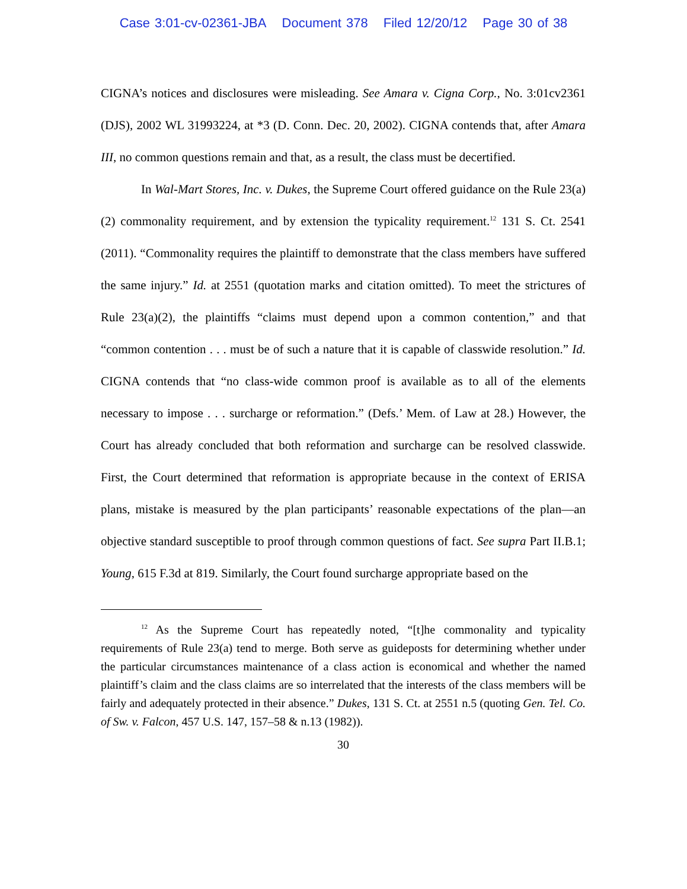Case 3:01-cv-02361-JBA Document 378 Filed 12/20/12 Page 30 of 38
CIGNA’s notices and disclosures were misleading. See Amara v. Cigna Corp., No. 3:01cv2361 (DJS), 2002 WL 31993224, at *3 (D. Conn. Dec. 20, 2002). CIGNA contends that, after Amara III, no common questions remain and that, as a result, the class must be decertified.
In Wal-Mart Stores, Inc. v. Dukes, the Supreme Court offered guidance on the Rule 23(a)(2) commonality requirement, and by extension the typicality requirement.<sup>12</sup> 131 S. Ct. 2541 (2011). “Commonality requires the plaintiff to demonstrate that the class members have suffered the same injury.” Id. at 2551 (quotation marks and citation omitted). To meet the strictures of Rule 23(a)(2), the plaintiffs “claims must depend upon a common contention,” and that “common contention . . . must be of such a nature that it is capable of classwide resolution.” Id. CIGNA contends that “no class-wide common proof is available as to all of the elements necessary to impose . . . surcharge or reformation.” (Defs.’ Mem. of Law at 28.) However, the Court has already concluded that both reformation and surcharge can be resolved classwide. First, the Court determined that reformation is appropriate because in the context of ERISA plans, mistake is measured by the plan participants’ reasonable expectations of the plan—an objective standard susceptible to proof through common questions of fact. See supra Part II.B.1; Young, 615 F.3d at 819. Similarly, the Court found surcharge appropriate based on the
<sup>12</sup> As the Supreme Court has repeatedly noted, “[t]he commonality and typicality requirements of Rule 23(a) tend to merge. Both serve as guideposts for determining whether under the particular circumstances maintenance of a class action is economical and whether the named plaintiff’s claim and the class claims are so interrelated that the interests of the class members will be fairly and adequately protected in their absence.” Dukes, 131 S. Ct. at 2551 n.5 (quoting Gen. Tel. Co. of Sw. v. Falcon, 457 U.S. 147, 157–58 & n.13 (1982)).
30